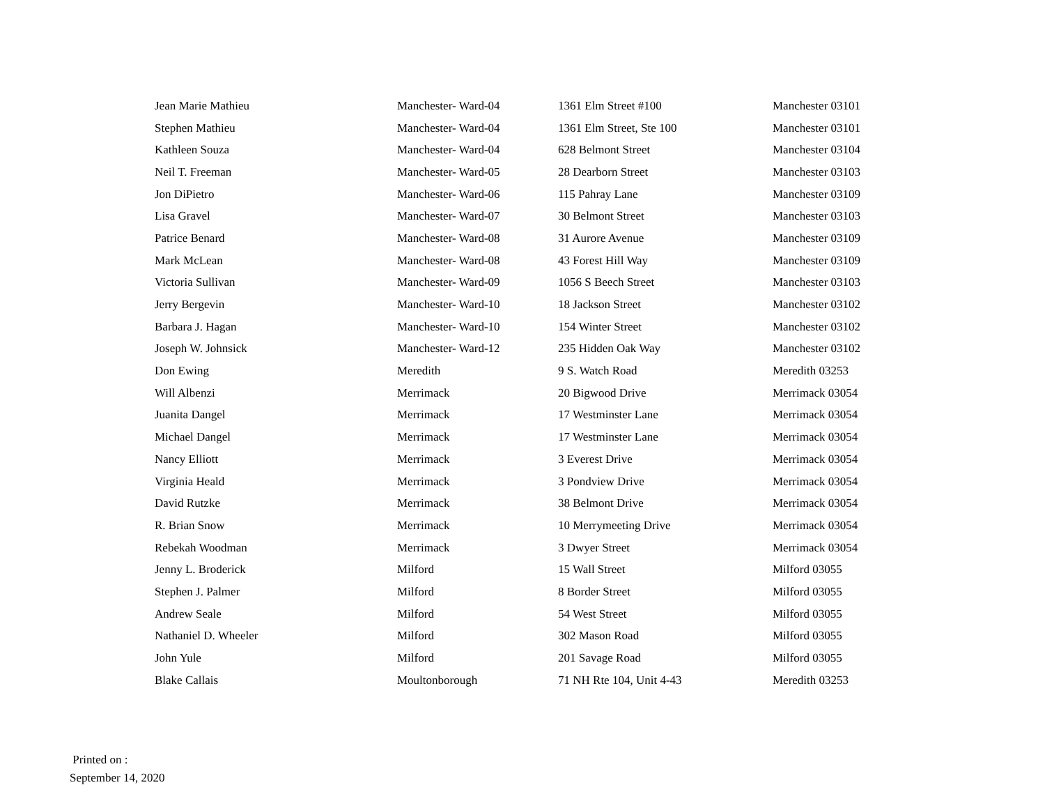| Jean Marie Mathieu | Manchester- Ward-04 | 1361 Elm Street #100 | Manchester 03101 |
| Stephen Mathieu | Manchester- Ward-04 | 1361 Elm Street, Ste 100 | Manchester 03101 |
| Kathleen Souza | Manchester- Ward-04 | 628 Belmont Street | Manchester 03104 |
| Neil T. Freeman | Manchester- Ward-05 | 28 Dearborn Street | Manchester 03103 |
| Jon DiPietro | Manchester- Ward-06 | 115 Pahray Lane | Manchester 03109 |
| Lisa Gravel | Manchester- Ward-07 | 30 Belmont Street | Manchester 03103 |
| Patrice Benard | Manchester- Ward-08 | 31 Aurore Avenue | Manchester 03109 |
| Mark McLean | Manchester- Ward-08 | 43 Forest Hill Way | Manchester 03109 |
| Victoria Sullivan | Manchester- Ward-09 | 1056 S Beech Street | Manchester 03103 |
| Jerry Bergevin | Manchester- Ward-10 | 18 Jackson Street | Manchester 03102 |
| Barbara J. Hagan | Manchester- Ward-10 | 154 Winter Street | Manchester 03102 |
| Joseph W. Johnsick | Manchester- Ward-12 | 235 Hidden Oak Way | Manchester 03102 |
| Don Ewing | Meredith | 9 S. Watch Road | Meredith 03253 |
| Will Albenzi | Merrimack | 20 Bigwood Drive | Merrimack 03054 |
| Juanita Dangel | Merrimack | 17 Westminster Lane | Merrimack 03054 |
| Michael Dangel | Merrimack | 17 Westminster Lane | Merrimack 03054 |
| Nancy Elliott | Merrimack | 3 Everest Drive | Merrimack 03054 |
| Virginia Heald | Merrimack | 3 Pondview Drive | Merrimack 03054 |
| David Rutzke | Merrimack | 38 Belmont Drive | Merrimack 03054 |
| R. Brian Snow | Merrimack | 10 Merrymeeting Drive | Merrimack 03054 |
| Rebekah Woodman | Merrimack | 3 Dwyer Street | Merrimack 03054 |
| Jenny L. Broderick | Milford | 15 Wall Street | Milford 03055 |
| Stephen J. Palmer | Milford | 8 Border Street | Milford 03055 |
| Andrew Seale | Milford | 54 West Street | Milford 03055 |
| Nathaniel D. Wheeler | Milford | 302 Mason Road | Milford 03055 |
| John Yule | Milford | 201 Savage Road | Milford 03055 |
| Blake Callais | Moultonborough | 71 NH Rte 104, Unit 4-43 | Meredith 03253 |
Printed on :
September 14, 2020